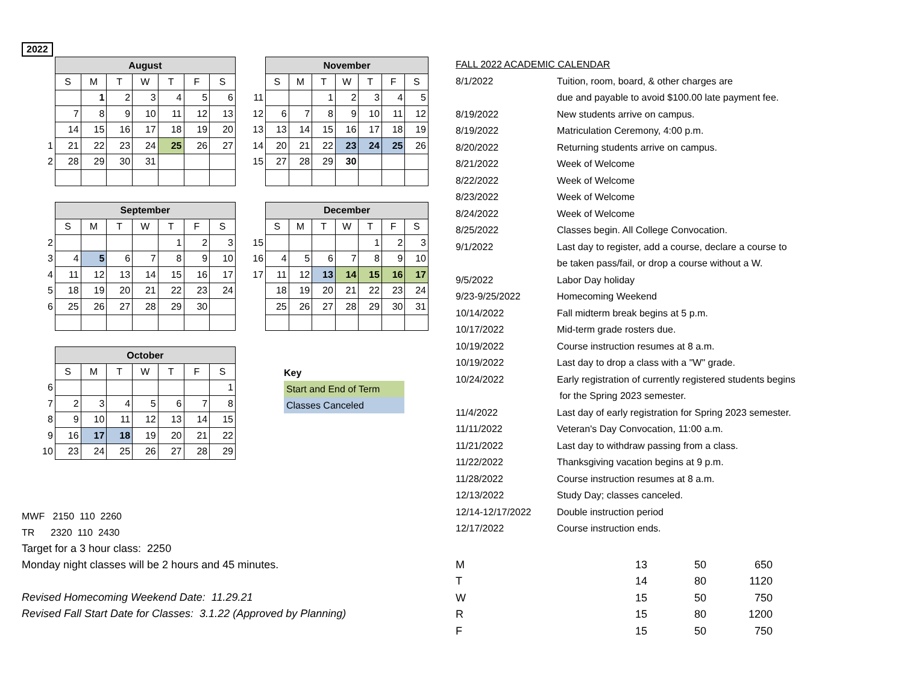2022
| | August | | | | | | |
| | S | M | T | W | T | F | S |
| | | 1 | 2 | 3 | 4 | 5 | 6 |
| | 7 | 8 | 9 | 10 | 11 | 12 | 13 |
| | 14 | 15 | 16 | 17 | 18 | 19 | 20 |
| 1 | 21 | 22 | 23 | 24 | 25 | 26 | 27 |
| 2 | 28 | 29 | 30 | 31 | | | |
| | November | | | | | | |
| | S | M | T | W | T | F | S |
| 11 | | | 1 | 2 | 3 | 4 | 5 |
| 12 | 6 | 7 | 8 | 9 | 10 | 11 | 12 |
| 13 | 13 | 14 | 15 | 16 | 17 | 18 | 19 |
| 14 | 20 | 21 | 22 | 23 | 24 | 25 | 26 |
| 15 | 27 | 28 | 29 | 30 | | | |
| | September | | | | | | |
| | S | M | T | W | T | F | S |
| 2 | | | | | 1 | 2 | 3 |
| 3 | 4 | 5 | 6 | 7 | 8 | 9 | 10 |
| 4 | 11 | 12 | 13 | 14 | 15 | 16 | 17 |
| 5 | 18 | 19 | 20 | 21 | 22 | 23 | 24 |
| 6 | 25 | 26 | 27 | 28 | 29 | 30 | |
| | December | | | | | | |
| | S | M | T | W | T | F | S |
| 15 | | | | | 1 | 2 | 3 |
| 16 | 4 | 5 | 6 | 7 | 8 | 9 | 10 |
| 17 | 11 | 12 | 13 | 14 | 15 | 16 | 17 |
| | 18 | 19 | 20 | 21 | 22 | 23 | 24 |
| | 25 | 26 | 27 | 28 | 29 | 30 | 31 |
| | October | | | | | | |
| | S | M | T | W | T | F | S |
| 6 | | | | | | | 1 |
| 7 | 2 | 3 | 4 | 5 | 6 | 7 | 8 |
| 8 | 9 | 10 | 11 | 12 | 13 | 14 | 15 |
| 9 | 16 | 17 | 18 | 19 | 20 | 21 | 22 |
| 10 | 23 | 24 | 25 | 26 | 27 | 28 | 29 |
Key
Start and End of Term
Classes Canceled
MWF 2150 110 2260
TR 2320 110 2430
Target for a 3 hour class: 2250
Monday night classes will be 2 hours and 45 minutes.
Revised Homecoming Weekend Date: 11.29.21
Revised Fall Start Date for Classes: 3.1.22 (Approved by Planning)
| FALL 2022 ACADEMIC CALENDAR | |
| 8/1/2022 | Tuition, room, board, & other charges are |
| | due and payable to avoid $100.00 late payment fee. |
| 8/19/2022 | New students arrive on campus. |
| 8/19/2022 | Matriculation Ceremony, 4:00 p.m. |
| 8/20/2022 | Returning students arrive on campus. |
| 8/21/2022 | Week of Welcome |
| 8/22/2022 | Week of Welcome |
| 8/23/2022 | Week of Welcome |
| 8/24/2022 | Week of Welcome |
| 8/25/2022 | Classes begin. All College Convocation. |
| 9/1/2022 | Last day to register, add a course, declare a course to |
| | be taken pass/fail, or drop a course without a W. |
| 9/5/2022 | Labor Day holiday |
| 9/23-9/25/2022 | Homecoming Weekend |
| 10/14/2022 | Fall midterm break begins at 5 p.m. |
| 10/17/2022 | Mid-term grade rosters due. |
| 10/19/2022 | Course instruction resumes at 8 a.m. |
| 10/19/2022 | Last day to drop a class with a "W" grade. |
| 10/24/2022 | Early registration of currently registered students begins |
| | for the Spring 2023 semester. |
| 11/4/2022 | Last day of early registration for Spring 2023 semester. |
| 11/11/2022 | Veteran's Day Convocation, 11:00 a.m. |
| 11/21/2022 | Last day to withdraw passing from a class. |
| 11/22/2022 | Thanksgiving vacation begins at 9 p.m. |
| 11/28/2022 | Course instruction resumes at 8 a.m. |
| 12/13/2022 | Study Day; classes canceled. |
| 12/14-12/17/2022 | Double instruction period |
| 12/17/2022 | Course instruction ends. |
| M | 13 | 50 | 650 |
| T | 14 | 80 | 1120 |
| W | 15 | 50 | 750 |
| R | 15 | 80 | 1200 |
| F | 15 | 50 | 750 |